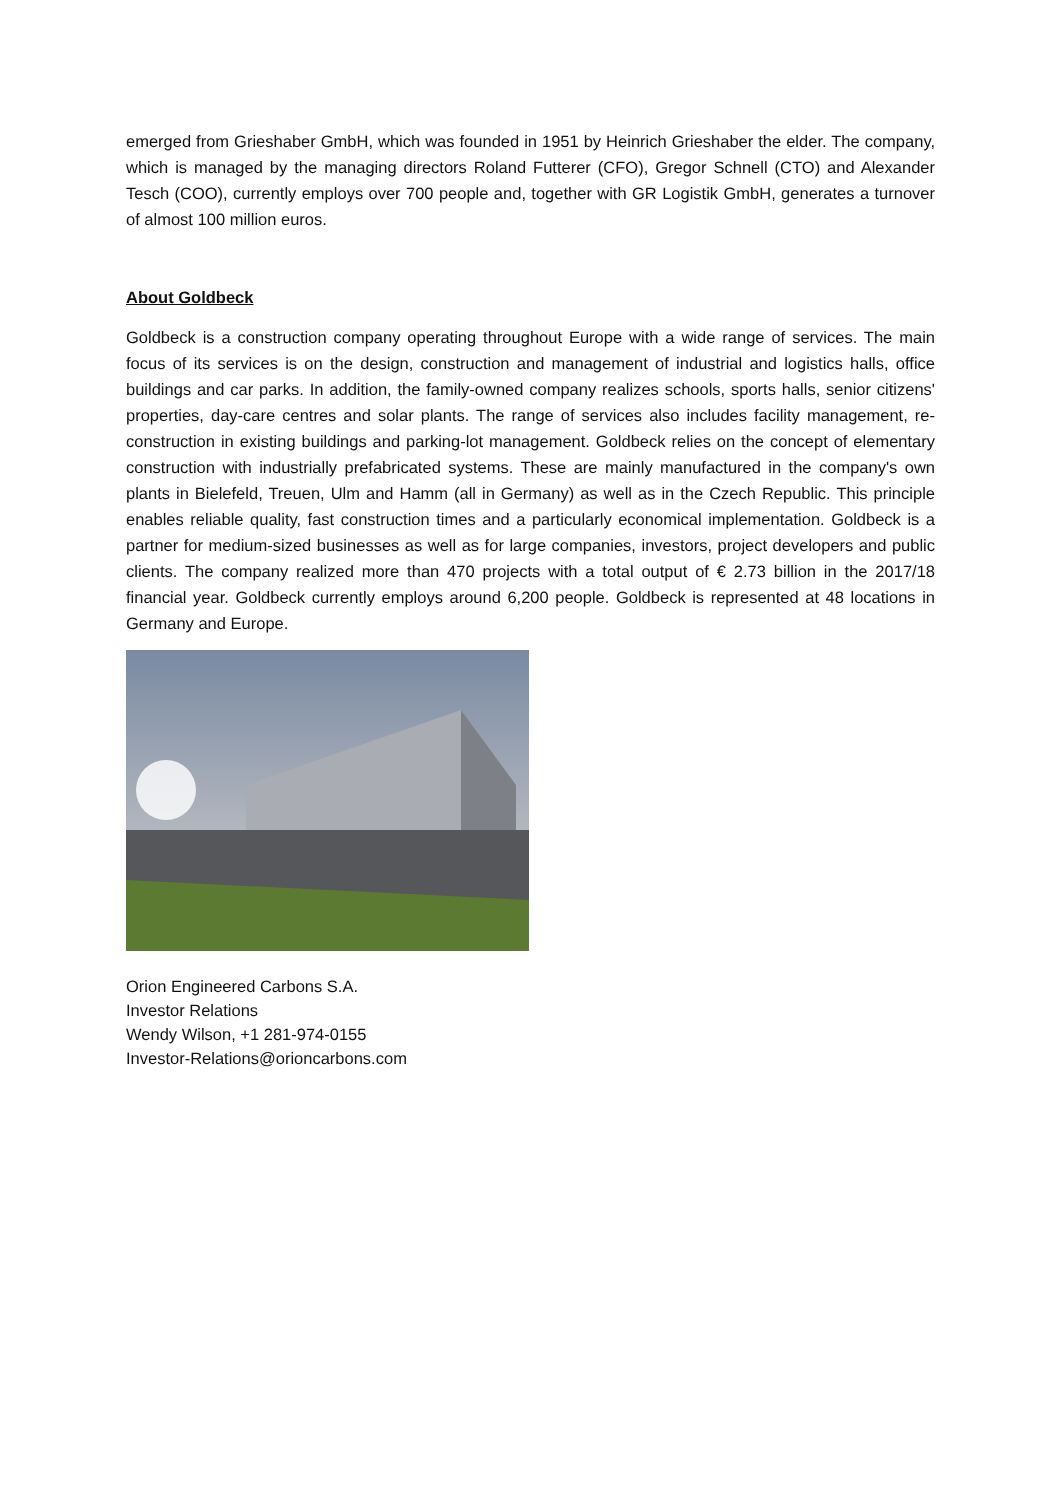emerged from Grieshaber GmbH, which was founded in 1951 by Heinrich Grieshaber the elder. The company, which is managed by the managing directors Roland Futterer (CFO), Gregor Schnell (CTO) and Alexander Tesch (COO), currently employs over 700 people and, together with GR Logistik GmbH, generates a turnover of almost 100 million euros.
About Goldbeck
Goldbeck is a construction company operating throughout Europe with a wide range of services. The main focus of its services is on the design, construction and management of industrial and logistics halls, office buildings and car parks. In addition, the family-owned company realizes schools, sports halls, senior citizens' properties, day-care centres and solar plants. The range of services also includes facility management, re-construction in existing buildings and parking-lot management. Goldbeck relies on the concept of elementary construction with industrially prefabricated systems. These are mainly manufactured in the company's own plants in Bielefeld, Treuen, Ulm and Hamm (all in Germany) as well as in the Czech Republic. This principle enables reliable quality, fast construction times and a particularly economical implementation. Goldbeck is a partner for medium-sized businesses as well as for large companies, investors, project developers and public clients. The company realized more than 470 projects with a total output of € 2.73 billion in the 2017/18 financial year. Goldbeck currently employs around 6,200 people. Goldbeck is represented at 48 locations in Germany and Europe.
Orion Engineered Carbons S.A.
Investor Relations
Wendy Wilson, +1 281-974-0155
Investor-Relations@orioncarbons.com